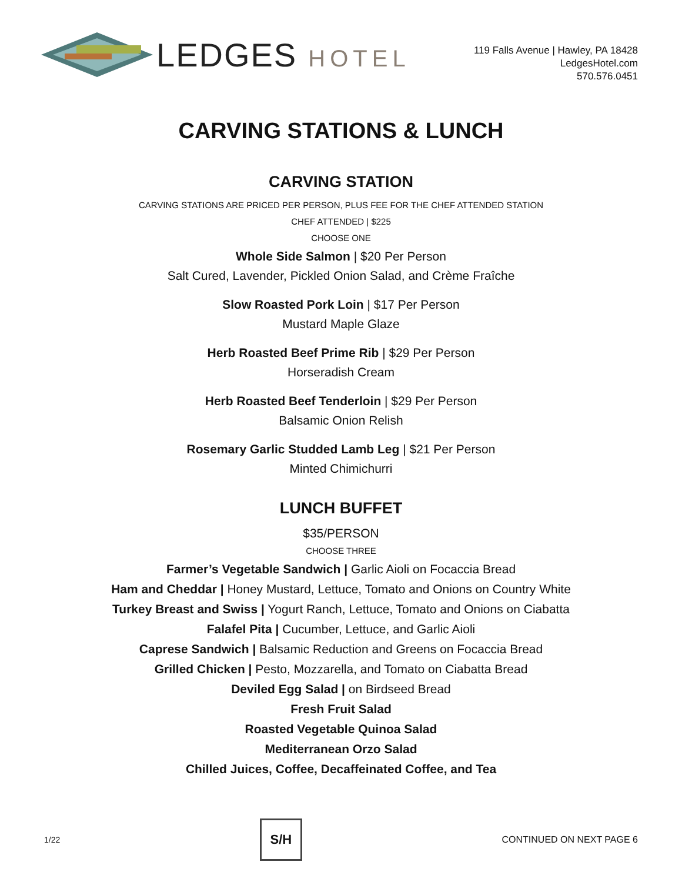LEDGES HOTEL
119 Falls Avenue | Hawley, PA 18428
LedgesHotel.com
570.576.0451
CARVING STATIONS & LUNCH
CARVING STATION
CARVING STATIONS ARE PRICED PER PERSON, PLUS FEE FOR THE CHEF ATTENDED STATION
CHEF ATTENDED | $225
CHOOSE ONE
Whole Side Salmon | $20 Per Person
Salt Cured, Lavender, Pickled Onion Salad, and Crème Fraîche
Slow Roasted Pork Loin | $17 Per Person
Mustard Maple Glaze
Herb Roasted Beef Prime Rib | $29 Per Person
Horseradish Cream
Herb Roasted Beef Tenderloin | $29 Per Person
Balsamic Onion Relish
Rosemary Garlic Studded Lamb Leg | $21 Per Person
Minted Chimichurri
LUNCH BUFFET
$35/PERSON
CHOOSE THREE
Farmer’s Vegetable Sandwich | Garlic Aioli on Focaccia Bread
Ham and Cheddar | Honey Mustard, Lettuce, Tomato and Onions on Country White
Turkey Breast and Swiss | Yogurt Ranch, Lettuce, Tomato and Onions on Ciabatta
Falafel Pita | Cucumber, Lettuce, and Garlic Aioli
Caprese Sandwich | Balsamic Reduction and Greens on Focaccia Bread
Grilled Chicken | Pesto, Mozzarella, and Tomato on Ciabatta Bread
Deviled Egg Salad | on Birdseed Bread
Fresh Fruit Salad
Roasted Vegetable Quinoa Salad
Mediterranean Orzo Salad
Chilled Juices, Coffee, Decaffeinated Coffee, and Tea
1/22
S/H
CONTINUED ON NEXT PAGE 6